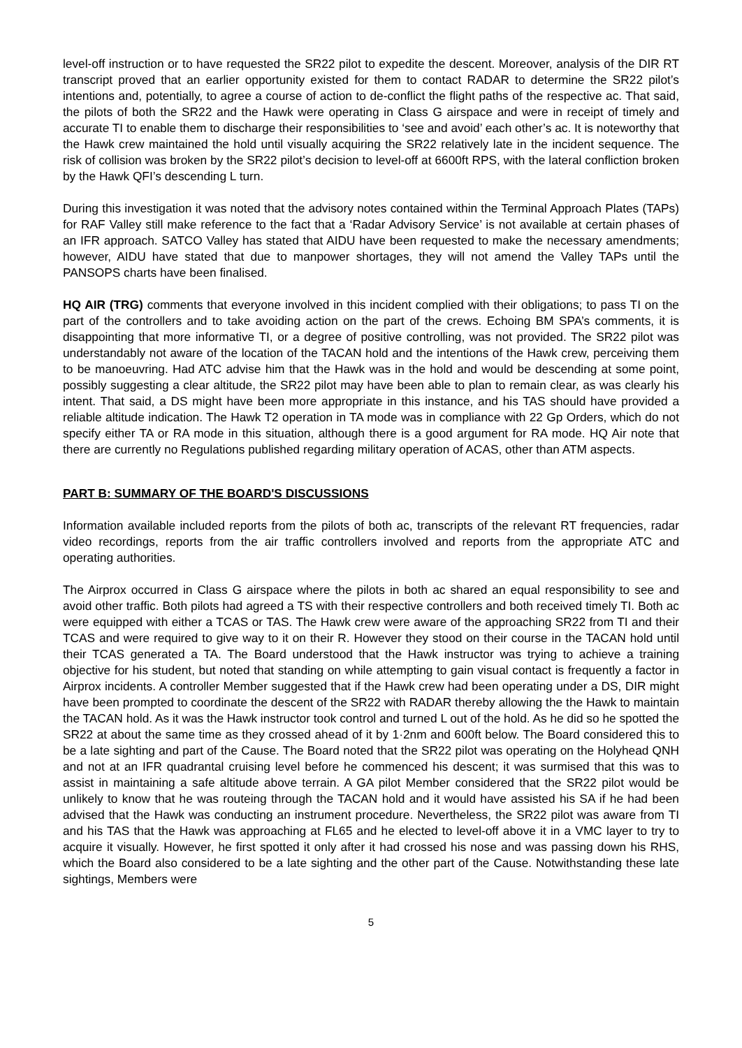level-off instruction or to have requested the SR22 pilot to expedite the descent. Moreover, analysis of the DIR RT transcript proved that an earlier opportunity existed for them to contact RADAR to determine the SR22 pilot’s intentions and, potentially, to agree a course of action to de-conflict the flight paths of the respective ac. That said, the pilots of both the SR22 and the Hawk were operating in Class G airspace and were in receipt of timely and accurate TI to enable them to discharge their responsibilities to ‘see and avoid’ each other’s ac. It is noteworthy that the Hawk crew maintained the hold until visually acquiring the SR22 relatively late in the incident sequence. The risk of collision was broken by the SR22 pilot’s decision to level-off at 6600ft RPS, with the lateral confliction broken by the Hawk QFI’s descending L turn.
During this investigation it was noted that the advisory notes contained within the Terminal Approach Plates (TAPs) for RAF Valley still make reference to the fact that a ‘Radar Advisory Service’ is not available at certain phases of an IFR approach. SATCO Valley has stated that AIDU have been requested to make the necessary amendments; however, AIDU have stated that due to manpower shortages, they will not amend the Valley TAPs until the PANSOPS charts have been finalised.
HQ AIR (TRG) comments that everyone involved in this incident complied with their obligations; to pass TI on the part of the controllers and to take avoiding action on the part of the crews. Echoing BM SPA’s comments, it is disappointing that more informative TI, or a degree of positive controlling, was not provided. The SR22 pilot was understandably not aware of the location of the TACAN hold and the intentions of the Hawk crew, perceiving them to be manoeuvring. Had ATC advise him that the Hawk was in the hold and would be descending at some point, possibly suggesting a clear altitude, the SR22 pilot may have been able to plan to remain clear, as was clearly his intent. That said, a DS might have been more appropriate in this instance, and his TAS should have provided a reliable altitude indication. The Hawk T2 operation in TA mode was in compliance with 22 Gp Orders, which do not specify either TA or RA mode in this situation, although there is a good argument for RA mode. HQ Air note that there are currently no Regulations published regarding military operation of ACAS, other than ATM aspects.
PART B: SUMMARY OF THE BOARD'S DISCUSSIONS
Information available included reports from the pilots of both ac, transcripts of the relevant RT frequencies, radar video recordings, reports from the air traffic controllers involved and reports from the appropriate ATC and operating authorities.
The Airprox occurred in Class G airspace where the pilots in both ac shared an equal responsibility to see and avoid other traffic. Both pilots had agreed a TS with their respective controllers and both received timely TI. Both ac were equipped with either a TCAS or TAS. The Hawk crew were aware of the approaching SR22 from TI and their TCAS and were required to give way to it on their R. However they stood on their course in the TACAN hold until their TCAS generated a TA. The Board understood that the Hawk instructor was trying to achieve a training objective for his student, but noted that standing on while attempting to gain visual contact is frequently a factor in Airprox incidents. A controller Member suggested that if the Hawk crew had been operating under a DS, DIR might have been prompted to coordinate the descent of the SR22 with RADAR thereby allowing the the Hawk to maintain the TACAN hold. As it was the Hawk instructor took control and turned L out of the hold. As he did so he spotted the SR22 at about the same time as they crossed ahead of it by 1·2nm and 600ft below. The Board considered this to be a late sighting and part of the Cause. The Board noted that the SR22 pilot was operating on the Holyhead QNH and not at an IFR quadrantal cruising level before he commenced his descent; it was surmised that this was to assist in maintaining a safe altitude above terrain. A GA pilot Member considered that the SR22 pilot would be unlikely to know that he was routeing through the TACAN hold and it would have assisted his SA if he had been advised that the Hawk was conducting an instrument procedure. Nevertheless, the SR22 pilot was aware from TI and his TAS that the Hawk was approaching at FL65 and he elected to level-off above it in a VMC layer to try to acquire it visually. However, he first spotted it only after it had crossed his nose and was passing down his RHS, which the Board also considered to be a late sighting and the other part of the Cause. Notwithstanding these late sightings, Members were
5